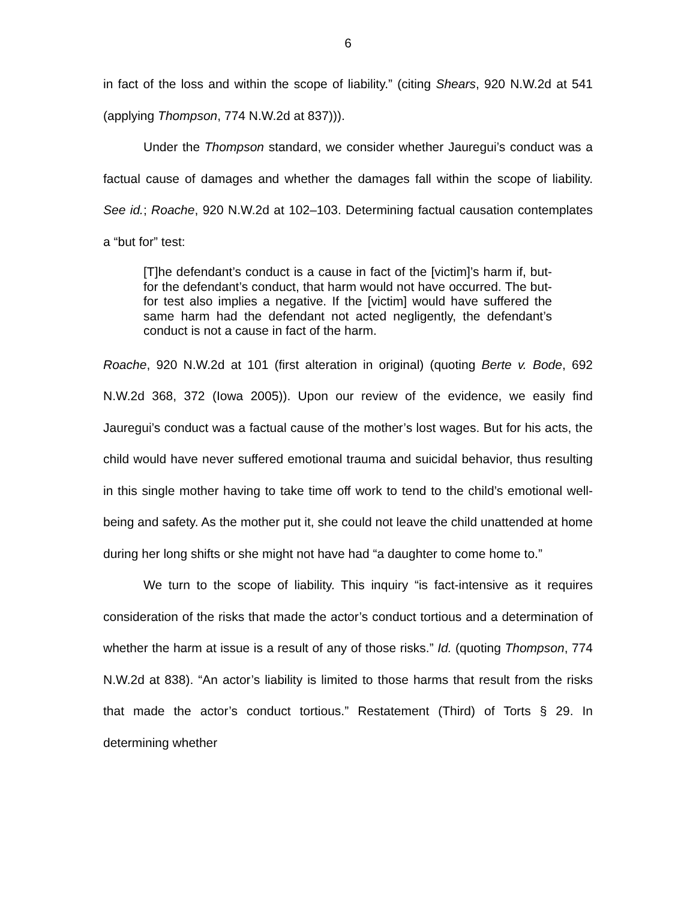6
in fact of the loss and within the scope of liability.” (citing Shears, 920 N.W.2d at 541 (applying Thompson, 774 N.W.2d at 837))).
Under the Thompson standard, we consider whether Jauregui’s conduct was a factual cause of damages and whether the damages fall within the scope of liability. See id.; Roache, 920 N.W.2d at 102–103. Determining factual causation contemplates a “but for” test:
[T]he defendant’s conduct is a cause in fact of the [victim]’s harm if, but-for the defendant’s conduct, that harm would not have occurred. The but-for test also implies a negative. If the [victim] would have suffered the same harm had the defendant not acted negligently, the defendant’s conduct is not a cause in fact of the harm.
Roache, 920 N.W.2d at 101 (first alteration in original) (quoting Berte v. Bode, 692 N.W.2d 368, 372 (Iowa 2005)). Upon our review of the evidence, we easily find Jauregui’s conduct was a factual cause of the mother’s lost wages. But for his acts, the child would have never suffered emotional trauma and suicidal behavior, thus resulting in this single mother having to take time off work to tend to the child’s emotional well-being and safety. As the mother put it, she could not leave the child unattended at home during her long shifts or she might not have had “a daughter to come home to.”
We turn to the scope of liability. This inquiry “is fact-intensive as it requires consideration of the risks that made the actor’s conduct tortious and a determination of whether the harm at issue is a result of any of those risks.” Id. (quoting Thompson, 774 N.W.2d at 838). “An actor’s liability is limited to those harms that result from the risks that made the actor’s conduct tortious.” Restatement (Third) of Torts § 29. In determining whether